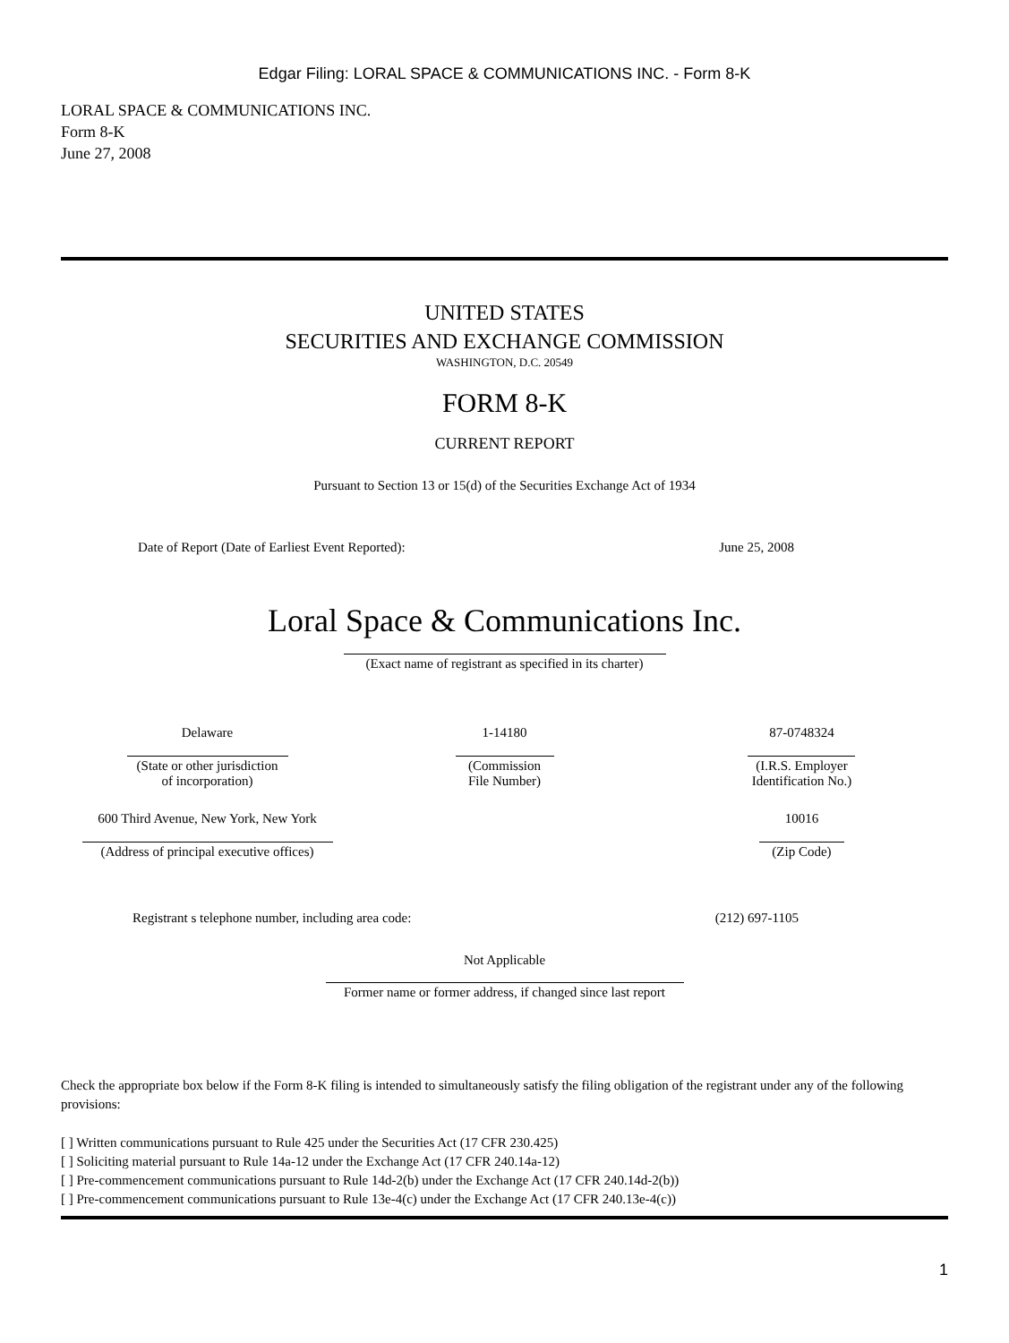Edgar Filing: LORAL SPACE & COMMUNICATIONS INC. - Form 8-K
LORAL SPACE & COMMUNICATIONS INC.
Form 8-K
June 27, 2008
UNITED STATES
SECURITIES AND EXCHANGE COMMISSION
WASHINGTON, D.C. 20549
FORM 8-K
CURRENT REPORT
Pursuant to Section 13 or 15(d) of the Securities Exchange Act of 1934
| Date of Report (Date of Earliest Event Reported): | June 25, 2008 |
Loral Space & Communications Inc.
(Exact name of registrant as specified in its charter)
| Delaware (State or other jurisdiction of incorporation) | 1-14180 (Commission File Number) | 87-0748324 (I.R.S. Employer Identification No.) |
| 600 Third Avenue, New York, New York (Address of principal executive offices) | | 10016 (Zip Code) |
| Registrant s telephone number, including area code: | (212) 697-1105 |
Not Applicable
Former name or former address, if changed since last report
Check the appropriate box below if the Form 8-K filing is intended to simultaneously satisfy the filing obligation of the registrant under any of the following provisions:
[ ] Written communications pursuant to Rule 425 under the Securities Act (17 CFR 230.425)
[ ] Soliciting material pursuant to Rule 14a-12 under the Exchange Act (17 CFR 240.14a-12)
[ ] Pre-commencement communications pursuant to Rule 14d-2(b) under the Exchange Act (17 CFR 240.14d-2(b))
[ ] Pre-commencement communications pursuant to Rule 13e-4(c) under the Exchange Act (17 CFR 240.13e-4(c))
1